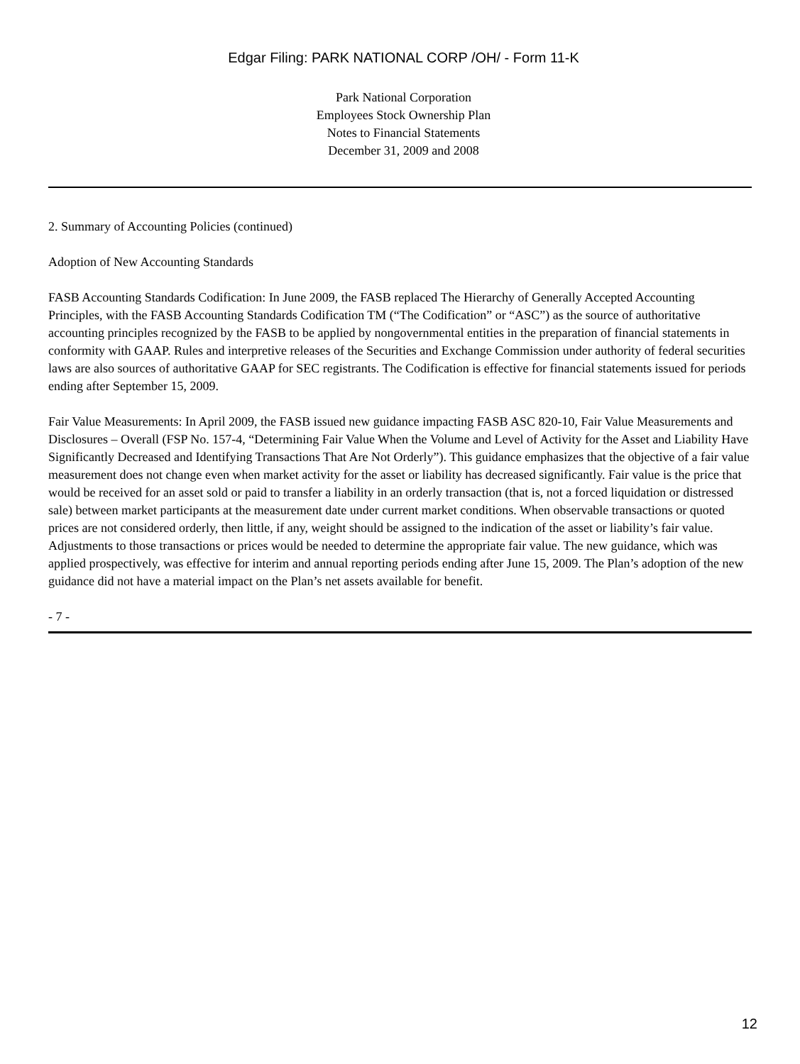Edgar Filing: PARK NATIONAL CORP /OH/ - Form 11-K
Park National Corporation
Employees Stock Ownership Plan
Notes to Financial Statements
December 31, 2009 and 2008
2. Summary of Accounting Policies (continued)
Adoption of New Accounting Standards
FASB Accounting Standards Codification: In June 2009, the FASB replaced The Hierarchy of Generally Accepted Accounting Principles, with the FASB Accounting Standards Codification TM (“The Codification” or “ASC”) as the source of authoritative accounting principles recognized by the FASB to be applied by nongovernmental entities in the preparation of financial statements in conformity with GAAP. Rules and interpretive releases of the Securities and Exchange Commission under authority of federal securities laws are also sources of authoritative GAAP for SEC registrants. The Codification is effective for financial statements issued for periods ending after September 15, 2009.
Fair Value Measurements: In April 2009, the FASB issued new guidance impacting FASB ASC 820-10, Fair Value Measurements and Disclosures – Overall (FSP No. 157-4, “Determining Fair Value When the Volume and Level of Activity for the Asset and Liability Have Significantly Decreased and Identifying Transactions That Are Not Orderly”). This guidance emphasizes that the objective of a fair value measurement does not change even when market activity for the asset or liability has decreased significantly. Fair value is the price that would be received for an asset sold or paid to transfer a liability in an orderly transaction (that is, not a forced liquidation or distressed sale) between market participants at the measurement date under current market conditions. When observable transactions or quoted prices are not considered orderly, then little, if any, weight should be assigned to the indication of the asset or liability’s fair value. Adjustments to those transactions or prices would be needed to determine the appropriate fair value. The new guidance, which was applied prospectively, was effective for interim and annual reporting periods ending after June 15, 2009. The Plan’s adoption of the new guidance did not have a material impact on the Plan’s net assets available for benefit.
- 7 -
12